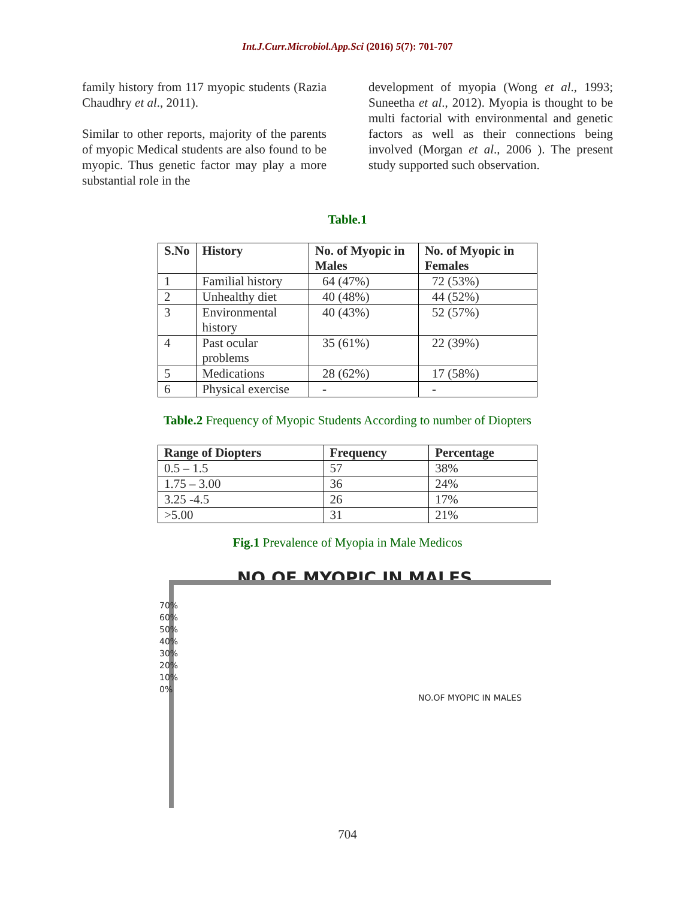Int.J.Curr.Microbiol.App.Sci (2016) 5(7): 701-707
family history from 117 myopic students (Razia Chaudhry et al., 2011).
Similar to other reports, majority of the parents of myopic Medical students are also found to be myopic. Thus genetic factor may play a more substantial role in the
development of myopia (Wong et al., 1993; Suneetha et al., 2012). Myopia is thought to be multi factorial with environmental and genetic factors as well as their connections being involved (Morgan et al., 2006 ). The present study supported such observation.
Table.1
| S.No | History | No. of Myopic in Males | No. of Myopic in Females |
| --- | --- | --- | --- |
| 1 | Familial history | 64 (47%) | 72 (53%) |
| 2 | Unhealthy diet | 40 (48%) | 44 (52%) |
| 3 | Environmental history | 40 (43%) | 52 (57%) |
| 4 | Past ocular problems | 35 (61%) | 22 (39%) |
| 5 | Medications | 28 (62%) | 17 (58%) |
| 6 | Physical exercise | - | - |
Table.2 Frequency of Myopic Students According to number of Diopters
| Range of Diopters | Frequency | Percentage |
| --- | --- | --- |
| 0.5 – 1.5 | 57 | 38% |
| 1.75 – 3.00 | 36 | 24% |
| 3.25 -4.5 | 26 | 17% |
| >5.00 | 31 | 21% |
Fig.1 Prevalence of Myopia in Male Medicos
NO.OF MYOPIC IN MALES
70%
60%
50%
40%
30%
20%
10%
0%
NO.OF MYOPIC IN MALES
704